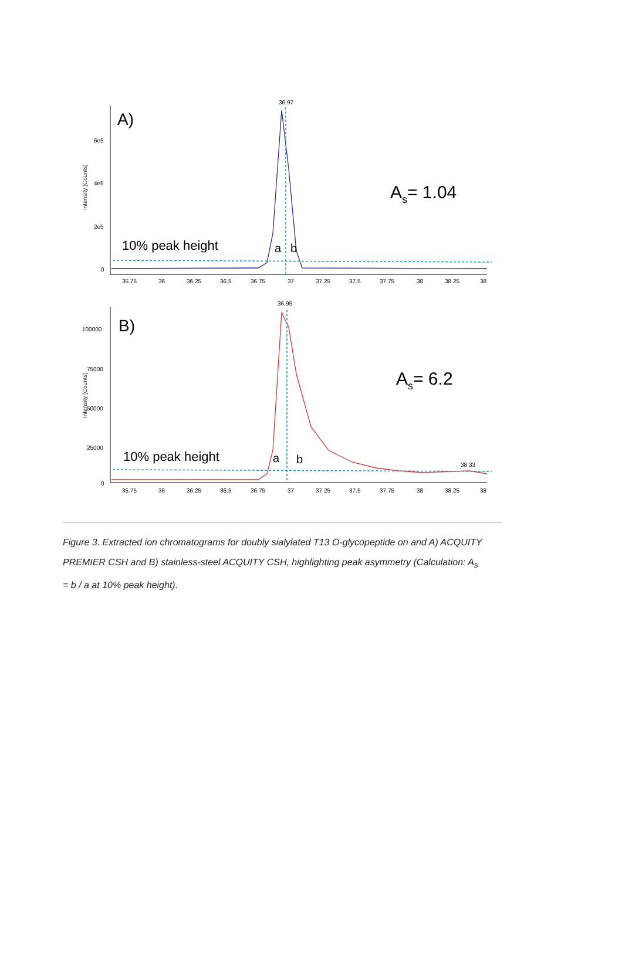Intensity [Counts]
6e5
4e5
2e5
0
A)
36.97
10% peak height
a
b
As= 1.04
35.75
36
36.25
36.5
36.75
37
37.25
37.5
37.75
38
38.25
38
Intensity [Counts]
100000
75000
50000
25000
0
B)
36.95
38.33
10% peak height
a
b
As= 6.2
35.75
36
36.25
36.5
36.75
37
37.25
37.5
37.75
38
38.25
38
Figure 3. Extracted ion chromatograms for doubly sialylated T13 O-glycopeptide on and A) ACQUITY PREMIER CSH and B) stainless-steel ACQUITY CSH, highlighting peak asymmetry (Calculation: A<sub>s</sub> = b / a at 10% peak height).